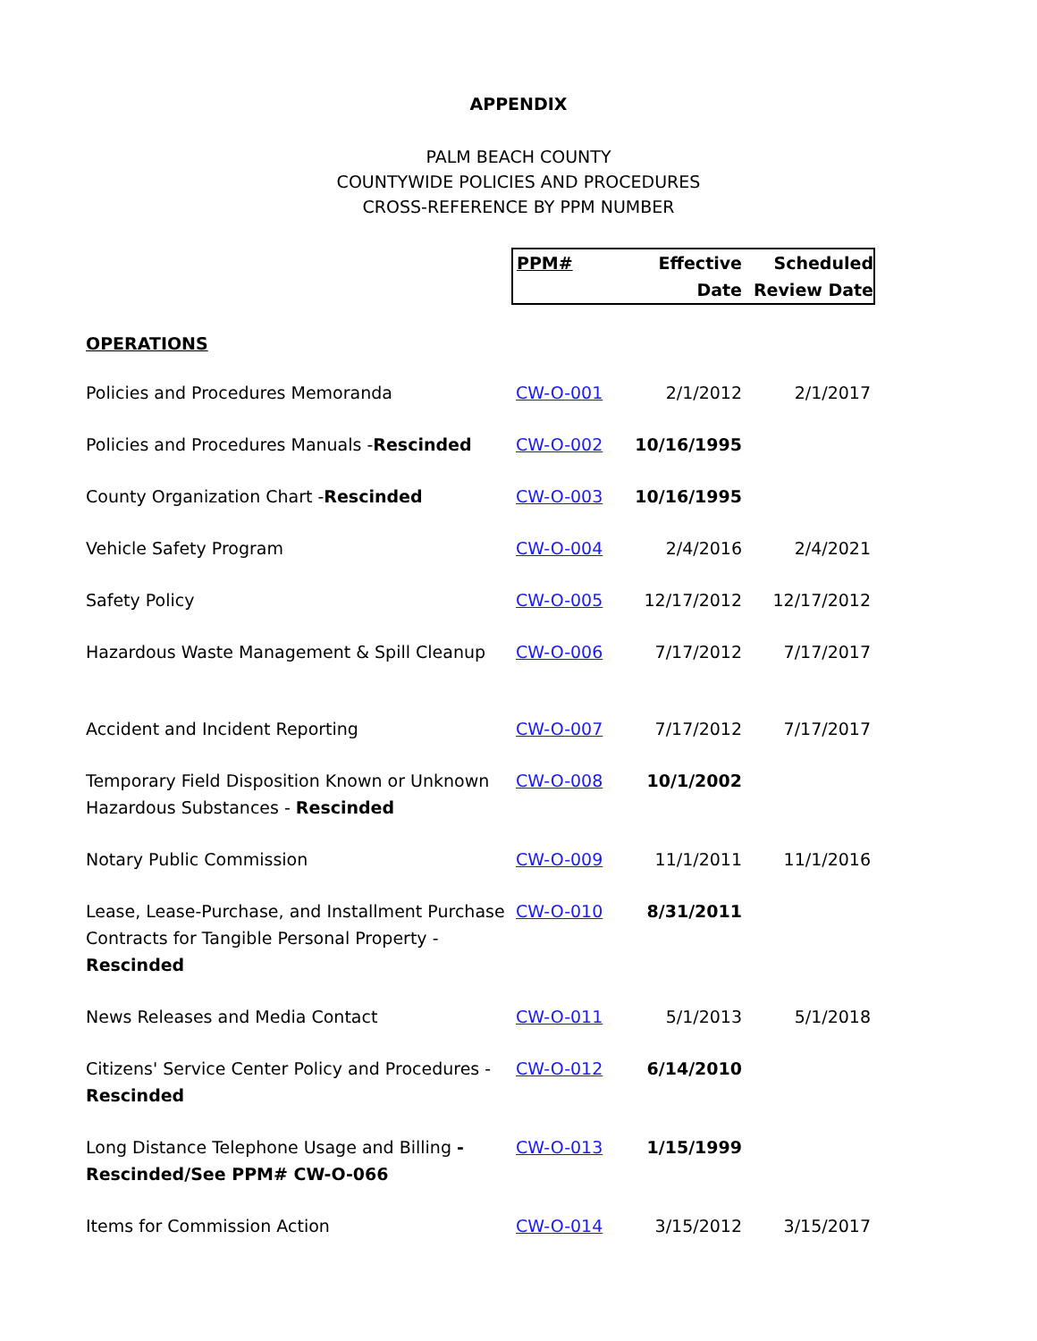APPENDIX
PALM BEACH COUNTY
COUNTYWIDE POLICIES AND PROCEDURES
CROSS-REFERENCE BY PPM NUMBER
| | PPM# | Effective Date | Scheduled Review Date |
| OPERATIONS | | | |
| Policies and Procedures Memoranda | CW-O-001 | 2/1/2012 | 2/1/2017 |
| Policies and Procedures Manuals - Rescinded | CW-O-002 | 10/16/1995 | |
| County Organization Chart - Rescinded | CW-O-003 | 10/16/1995 | |
| Vehicle Safety Program | CW-O-004 | 2/4/2016 | 2/4/2021 |
| Safety Policy | CW-O-005 | 12/17/2012 | 12/17/2012 |
| Hazardous Waste Management & Spill Cleanup | CW-O-006 | 7/17/2012 | 7/17/2017 |
| Accident and Incident Reporting | CW-O-007 | 7/17/2012 | 7/17/2017 |
| Temporary Field Disposition Known or Unknown Hazardous Substances - Rescinded | CW-O-008 | 10/1/2002 | |
| Notary Public Commission | CW-O-009 | 11/1/2011 | 11/1/2016 |
| Lease, Lease-Purchase, and Installment Purchase Contracts for Tangible Personal Property - Rescinded | CW-O-010 | 8/31/2011 | |
| News Releases and Media Contact | CW-O-011 | 5/1/2013 | 5/1/2018 |
| Citizens' Service Center Policy and Procedures - Rescinded | CW-O-012 | 6/14/2010 | |
| Long Distance Telephone Usage and Billing - Rescinded/See PPM# CW-O-066 | CW-O-013 | 1/15/1999 | |
| Items for Commission Action | CW-O-014 | 3/15/2012 | 3/15/2017 |